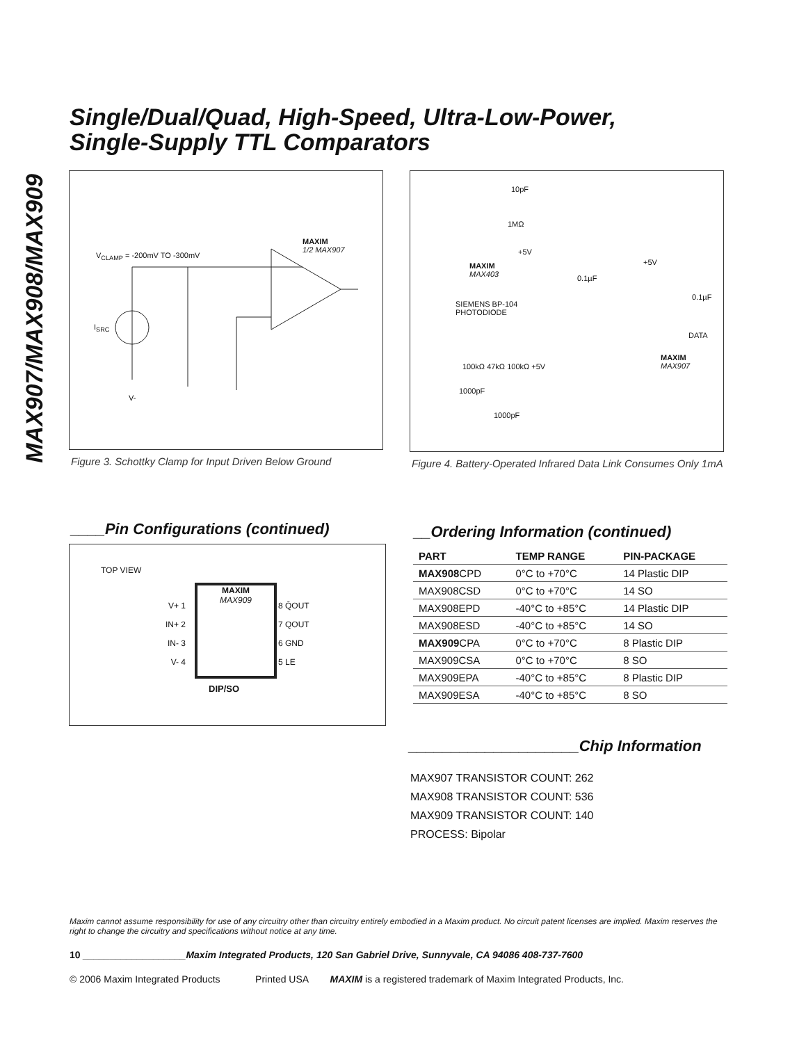MAX907/MAX908/MAX909
Single/Dual/Quad, High-Speed, Ultra-Low-Power,
Single-Supply TTL Comparators
V<sub>CLAMP</sub> = -200mV TO -300mV
MAXIM
1/2 MAX907
I<sub>SRC</sub>
V-
Figure 3. Schottky Clamp for Input Driven Below Ground
10pF
1MΩ
+5V
+5V
MAXIM
MAX403
0.1µF
0.1µF
SIEMENS BP-104
PHOTODIODE
DATA
MAXIM
MAX907
100kΩ 47kΩ 100kΩ +5V
1000pF
1000pF
Figure 4. Battery-Operated Infrared Data Link Consumes Only 1mA
____Pin Configurations (continued)
TOP VIEW
MAXIM
MAX909
V+ 1
IN+ 2
IN- 3
V- 4
8 Q̄OUT
7 QOUT
6 GND
5 LE
DIP/SO
__Ordering Information (continued)
| PART | TEMP RANGE | PIN-PACKAGE |
| --- | --- | --- |
| MAX908 CPD | 0°C to +70°C | 14 Plastic DIP |
| MAX908CSD | 0°C to +70°C | 14 SO |
| MAX908EPD | -40°C to +85°C | 14 Plastic DIP |
| MAX908ESD | -40°C to +85°C | 14 SO |
| MAX909 CPA | 0°C to +70°C | 8 Plastic DIP |
| MAX909CSA | 0°C to +70°C | 8 SO |
| MAX909EPA | -40°C to +85°C | 8 Plastic DIP |
| MAX909ESA | -40°C to +85°C | 8 SO |
____________________Chip Information
MAX907 TRANSISTOR COUNT: 262
MAX908 TRANSISTOR COUNT: 536
MAX909 TRANSISTOR COUNT: 140
PROCESS: Bipolar
Maxim cannot assume responsibility for use of any circuitry other than circuitry entirely embodied in a Maxim product. No circuit patent licenses are implied. Maxim reserves the right to change the circuitry and specifications without notice at any time.
10 ___________________Maxim Integrated Products, 120 San Gabriel Drive, Sunnyvale, CA 94086 408-737-7600
© 2006 Maxim Integrated Products Printed USA MAXIM is a registered trademark of Maxim Integrated Products, Inc.